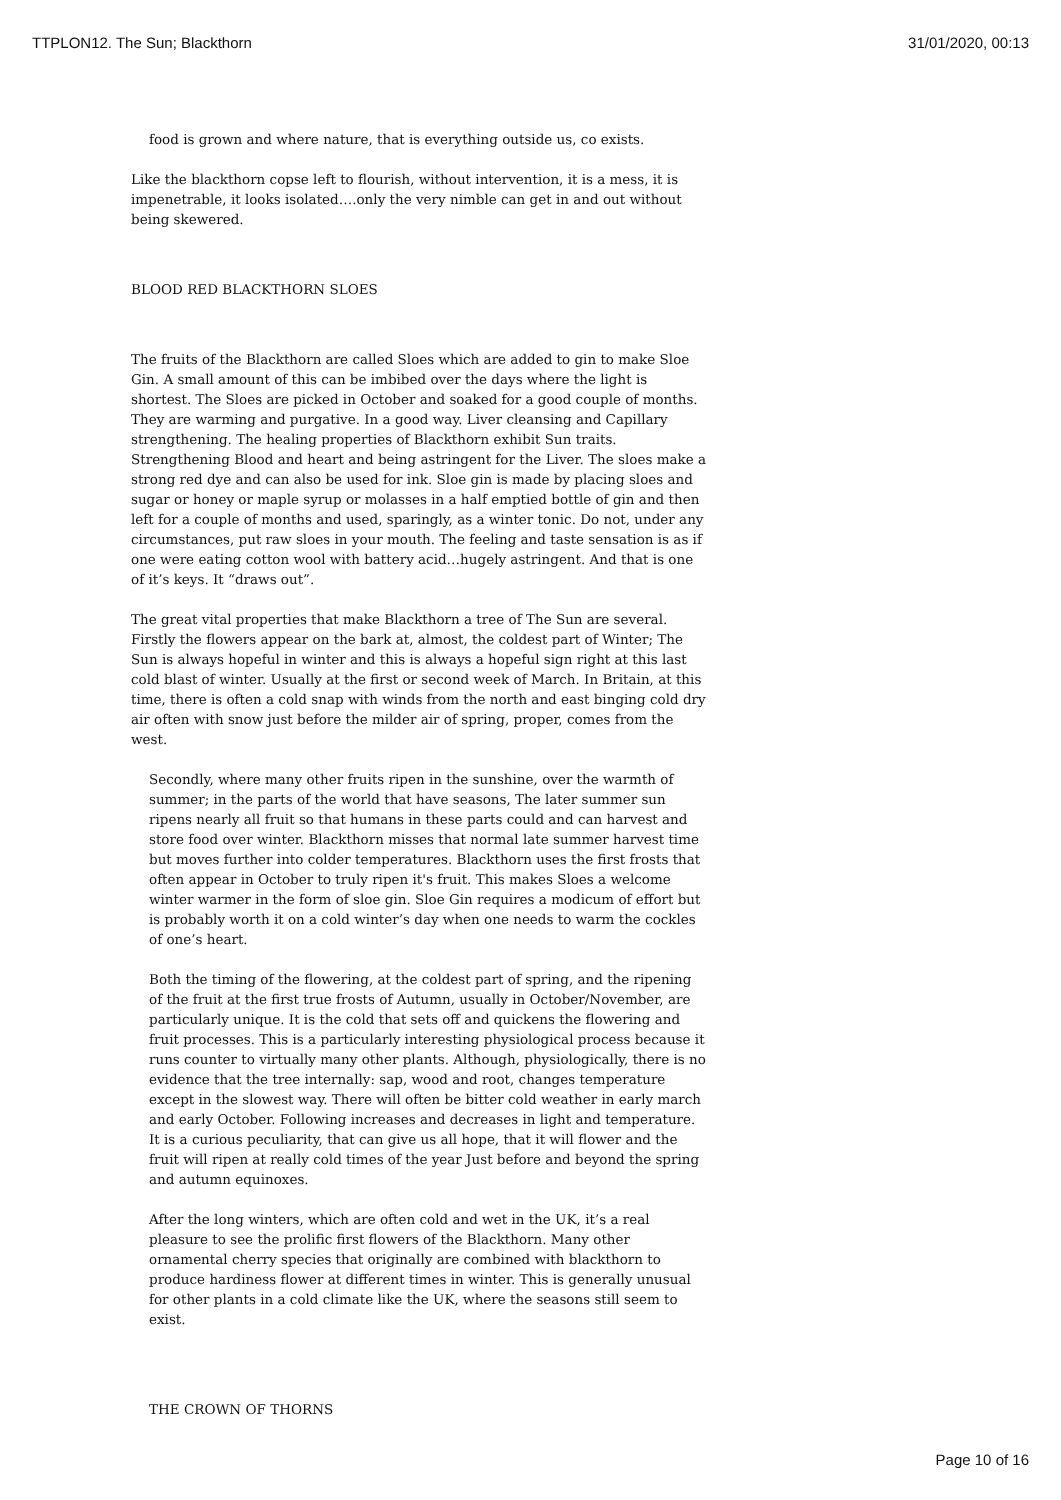TTPLON12. The Sun; Blackthorn 31/01/2020, 00:13
food is grown and where nature, that is everything outside us, co exists.
Like the blackthorn copse left to flourish, without intervention, it is a mess, it is impenetrable, it looks isolated….only the very nimble can get in and out without being skewered.
BLOOD RED BLACKTHORN SLOES
The fruits of the Blackthorn are called Sloes which are added to gin to make Sloe Gin. A small amount of this can be imbibed over the days where the light is shortest. The Sloes are picked in October and soaked for a good couple of months. They are warming and purgative. In a good way. Liver cleansing and Capillary strengthening. The healing properties of Blackthorn exhibit Sun traits. Strengthening Blood and heart and being astringent for the Liver. The sloes make a strong red dye and can also be used for ink. Sloe gin is made by placing sloes and sugar or honey or maple syrup or molasses in a half emptied bottle of gin and then left for a couple of months and used, sparingly, as a winter tonic. Do not, under any circumstances, put raw sloes in your mouth. The feeling and taste sensation is as if one were eating cotton wool with battery acid…hugely astringent. And that is one of it’s keys. It “draws out”.
The great vital properties that make Blackthorn a tree of The Sun are several. Firstly the flowers appear on the bark at, almost, the coldest part of Winter; The Sun is always hopeful in winter and this is always a hopeful sign right at this last cold blast of winter. Usually at the first or second week of March. In Britain, at this time, there is often a cold snap with winds from the north and east binging cold dry air often with snow just before the milder air of spring, proper, comes from the west.
Secondly, where many other fruits ripen in the sunshine, over the warmth of summer; in the parts of the world that have seasons, The later summer sun ripens nearly all fruit so that humans in these parts could and can harvest and store food over winter. Blackthorn misses that normal late summer harvest time but moves further into colder temperatures. Blackthorn uses the first frosts that often appear in October to truly ripen it's fruit. This makes Sloes a welcome winter warmer in the form of sloe gin. Sloe Gin requires a modicum of effort but is probably worth it on a cold winter’s day when one needs to warm the cockles of one’s heart.
Both the timing of the flowering, at the coldest part of spring, and the ripening of the fruit at the first true frosts of Autumn, usually in October/November, are particularly unique. It is the cold that sets off and quickens the flowering and fruit processes. This is a particularly interesting physiological process because it runs counter to virtually many other plants. Although, physiologically, there is no evidence that the tree internally: sap, wood and root, changes temperature except in the slowest way. There will often be bitter cold weather in early march and early October. Following increases and decreases in light and temperature.
It is a curious peculiarity, that can give us all hope, that it will flower and the fruit will ripen at really cold times of the year Just before and beyond the spring and autumn equinoxes.
After the long winters, which are often cold and wet in the UK, it’s a real pleasure to see the prolific first flowers of the Blackthorn. Many other ornamental cherry species that originally are combined with blackthorn to produce hardiness flower at different times in winter. This is generally unusual for other plants in a cold climate like the UK, where the seasons still seem to exist.
THE CROWN OF THORNS
Page 10 of 16